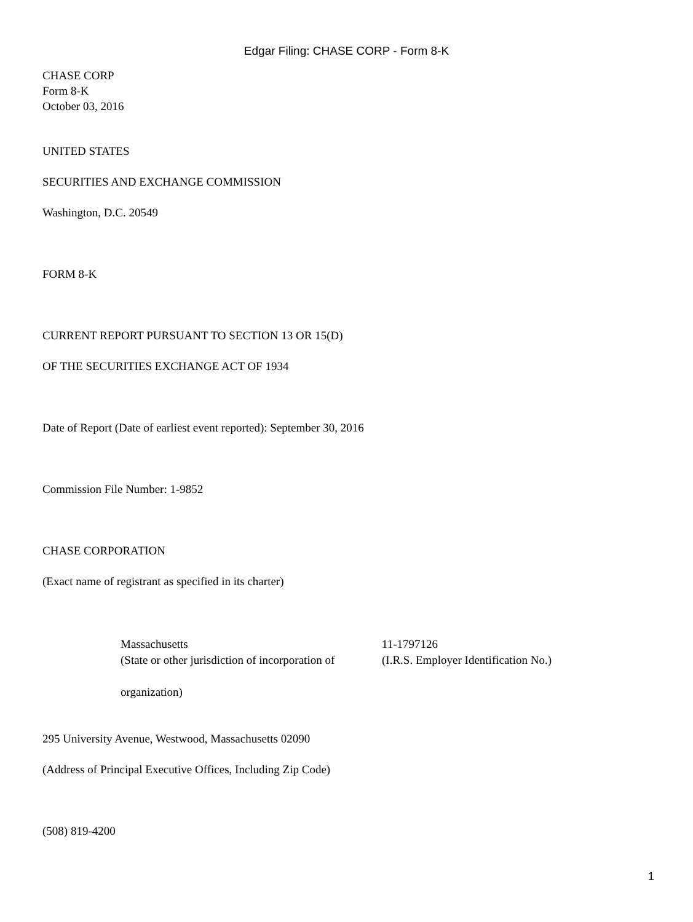Edgar Filing: CHASE CORP - Form 8-K
CHASE CORP
Form 8-K
October 03, 2016
UNITED STATES
SECURITIES AND EXCHANGE COMMISSION
Washington, D.C. 20549
FORM 8-K
CURRENT REPORT PURSUANT TO SECTION 13 OR 15(D)
OF THE SECURITIES EXCHANGE ACT OF 1934
Date of Report (Date of earliest event reported): September 30, 2016
Commission File Number: 1-9852
CHASE CORPORATION
(Exact name of registrant as specified in its charter)
Massachusetts
(State or other jurisdiction of incorporation of
organization)
11-1797126
(I.R.S. Employer Identification No.)
295 University Avenue, Westwood, Massachusetts 02090
(Address of Principal Executive Offices, Including Zip Code)
(508) 819-4200
1